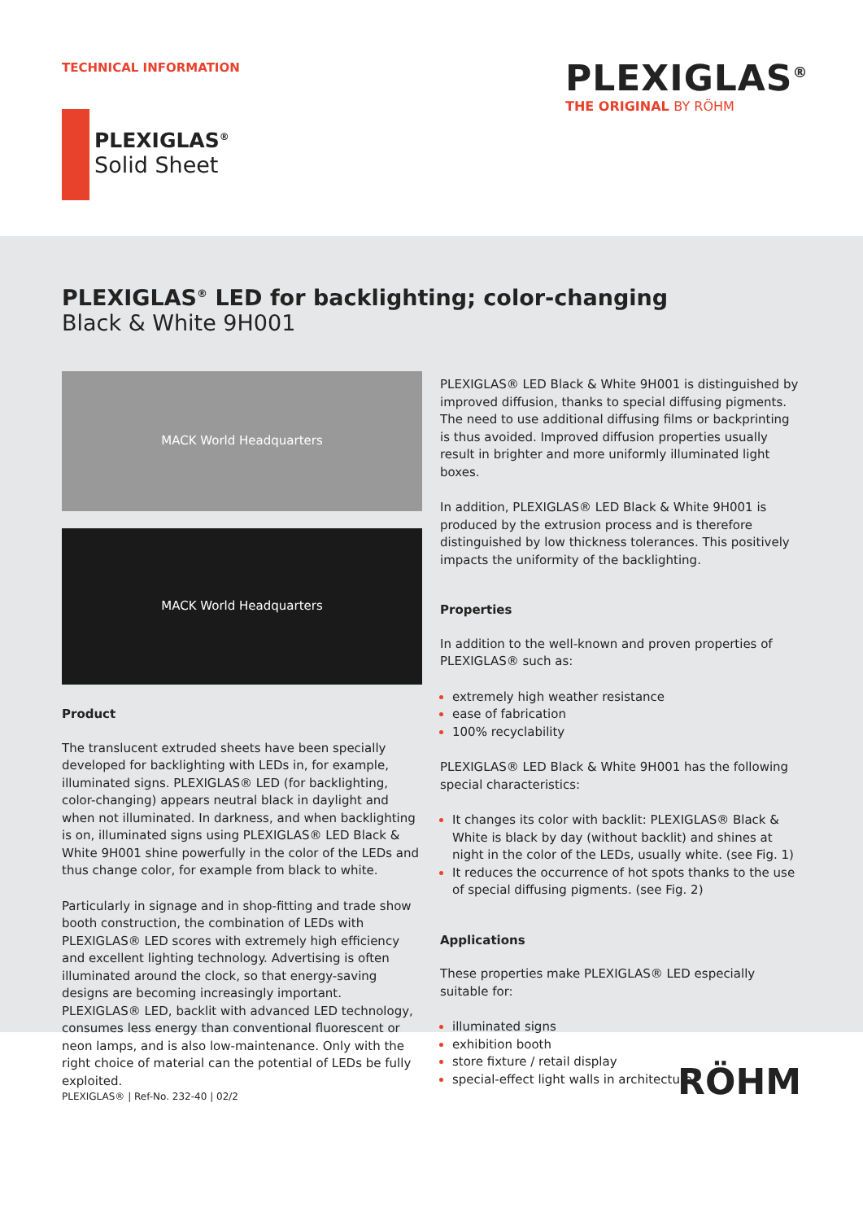TECHNICAL INFORMATION
PLEXIGLAS<sup>®</sup>
THE ORIGINAL BY RÖHM
PLEXIGLAS<sup>®</sup>
Solid Sheet
PLEXIGLAS<sup>®</sup> LED for backlighting; color-changing
Black & White 9H001
MACK World Headquarters
MACK World Headquarters
Product
The translucent extruded sheets have been specially developed for backlighting with LEDs in, for example, illuminated signs. PLEXIGLAS® LED (for backlighting, color-changing) appears neutral black in daylight and when not illuminated. In darkness, and when backlighting is on, illuminated signs using PLEXIGLAS® LED Black & White 9H001 shine powerfully in the color of the LEDs and thus change color, for example from black to white.
Particularly in signage and in shop-fitting and trade show booth construction, the combination of LEDs with PLEXIGLAS® LED scores with extremely high efficiency and excellent lighting technology. Advertising is often illuminated around the clock, so that energy-saving designs are becoming increasingly important. PLEXIGLAS® LED, backlit with advanced LED technology, consumes less energy than conventional fluorescent or neon lamps, and is also low-maintenance. Only with the right choice of material can the potential of LEDs be fully exploited.
PLEXIGLAS® LED Black & White 9H001 is distinguished by improved diffusion, thanks to special diffusing pigments. The need to use additional diffusing films or backprinting is thus avoided. Improved diffusion properties usually result in brighter and more uniformly illuminated light boxes.
In addition, PLEXIGLAS® LED Black & White 9H001 is produced by the extrusion process and is therefore distinguished by low thickness tolerances. This positively impacts the uniformity of the backlighting.
Properties
In addition to the well-known and proven properties of PLEXIGLAS® such as:
extremely high weather resistance
ease of fabrication
100% recyclability
PLEXIGLAS® LED Black & White 9H001 has the following special characteristics:
It changes its color with backlit: PLEXIGLAS® Black & White is black by day (without backlit) and shines at night in the color of the LEDs, usually white. (see Fig. 1)
It reduces the occurrence of hot spots thanks to the use of special diffusing pigments. (see Fig. 2)
Applications
These properties make PLEXIGLAS® LED especially suitable for:
illuminated signs
exhibition booth
store fixture / retail display
special-effect light walls in architecture
PLEXIGLAS® | Ref-No. 232-40 | 02/2
RÖHM